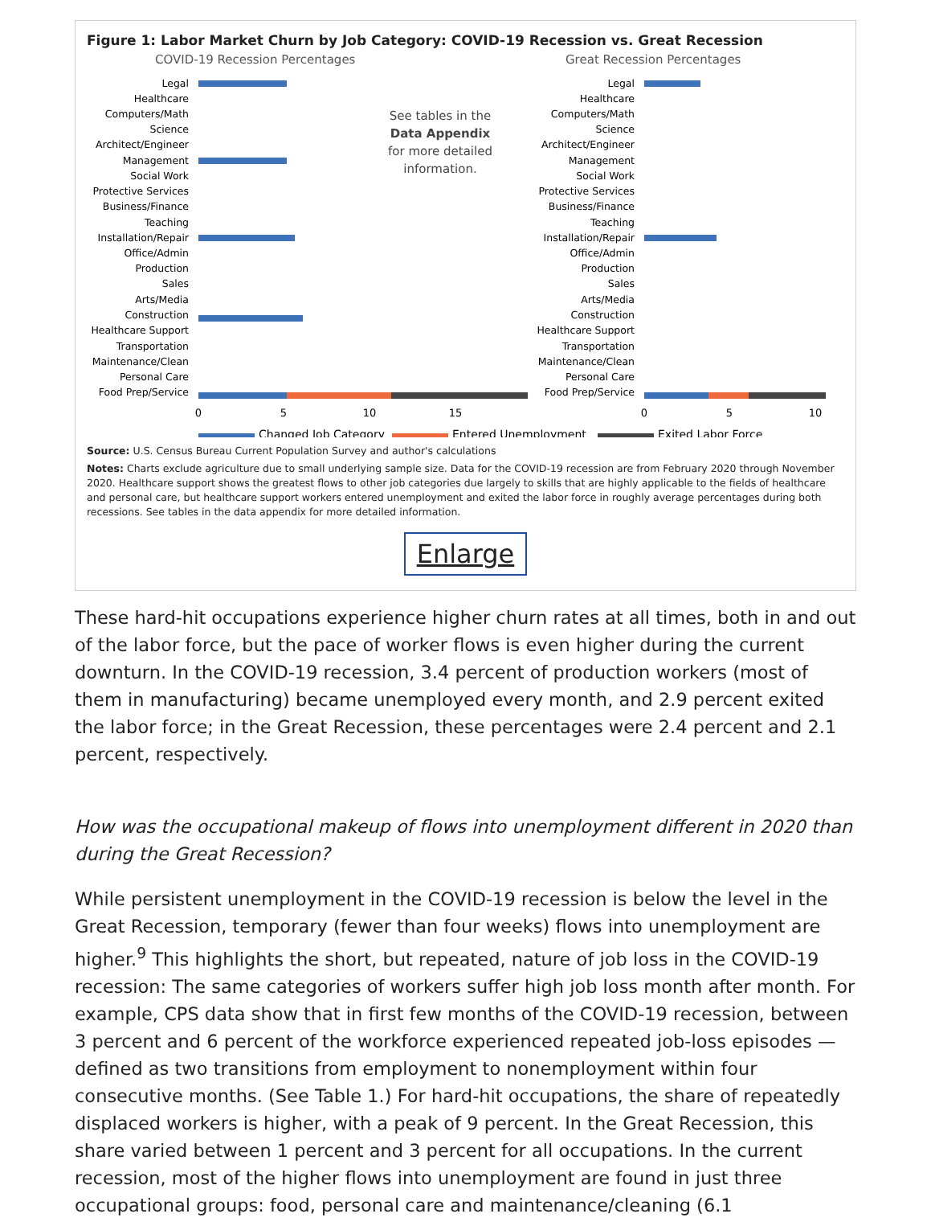Figure 1: Labor Market Churn by Job Category: COVID-19 Recession vs. Great Recession
COVID-19 Recession Percentages
Great Recession Percentages
Legal
Healthcare
Computers/Math
Science
Architect/Engineer
Management
Social Work
Protective Services
Business/Finance
Teaching
Installation/Repair
Office/Admin
Production
Sales
Arts/Media
Construction
Healthcare Support
Transportation
Maintenance/Clean
Personal Care
Food Prep/Service
Legal
Healthcare
Computers/Math
Science
Architect/Engineer
Management
Social Work
Protective Services
Business/Finance
Teaching
Installation/Repair
Office/Admin
Production
Sales
Arts/Media
Construction
Healthcare Support
Transportation
Maintenance/Clean
Personal Care
Food Prep/Service
See tables in the
Data Appendix
for more detailed
information.
0
5
10
15
0
5
10
Changed Job Category
Entered Unemployment
Exited Labor Force
Source: U.S. Census Bureau Current Population Survey and author's calculations
Notes: Charts exclude agriculture due to small underlying sample size. Data for the COVID-19 recession are from February 2020 through November 2020. Healthcare support shows the greatest flows to other job categories due largely to skills that are highly applicable to the fields of healthcare and personal care, but healthcare support workers entered unemployment and exited the labor force in roughly average percentages during both recessions. See tables in the data appendix for more detailed information.
Enlarge
These hard-hit occupations experience higher churn rates at all times, both in and out of the labor force, but the pace of worker flows is even higher during the current downturn. In the COVID-19 recession, 3.4 percent of production workers (most of them in manufacturing) became unemployed every month, and 2.9 percent exited the labor force; in the Great Recession, these percentages were 2.4 percent and 2.1 percent, respectively.
How was the occupational makeup of flows into unemployment different in 2020 than during the Great Recession?
While persistent unemployment in the COVID-19 recession is below the level in the Great Recession, temporary (fewer than four weeks) flows into unemployment are higher.<sup>9</sup> This highlights the short, but repeated, nature of job loss in the COVID-19 recession: The same categories of workers suffer high job loss month after month. For example, CPS data show that in first few months of the COVID-19 recession, between 3 percent and 6 percent of the workforce experienced repeated job-loss episodes — defined as two transitions from employment to nonemployment within four consecutive months. (See Table 1.) For hard-hit occupations, the share of repeatedly displaced workers is higher, with a peak of 9 percent. In the Great Recession, this share varied between 1 percent and 3 percent for all occupations. In the current recession, most of the higher flows into unemployment are found in just three occupational groups: food, personal care and maintenance/cleaning (6.1